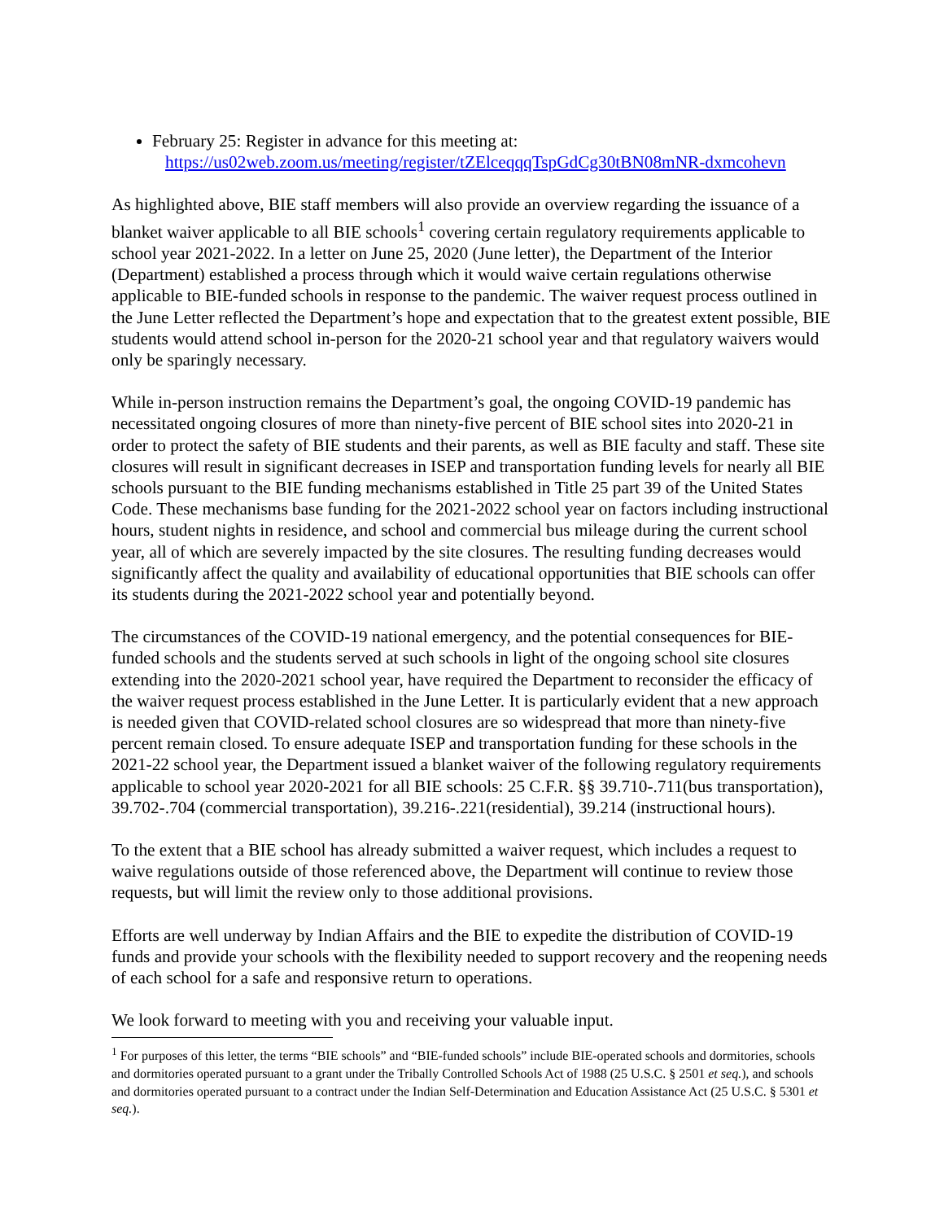February 25: Register in advance for this meeting at:
https://us02web.zoom.us/meeting/register/tZElceqqqTspGdCg30tBN08mNR-dxmcohevn
As highlighted above, BIE staff members will also provide an overview regarding the issuance of a blanket waiver applicable to all BIE schools<sup>1</sup> covering certain regulatory requirements applicable to school year 2021-2022. In a letter on June 25, 2020 (June letter), the Department of the Interior (Department) established a process through which it would waive certain regulations otherwise applicable to BIE-funded schools in response to the pandemic. The waiver request process outlined in the June Letter reflected the Department’s hope and expectation that to the greatest extent possible, BIE students would attend school in-person for the 2020-21 school year and that regulatory waivers would only be sparingly necessary.
While in-person instruction remains the Department’s goal, the ongoing COVID-19 pandemic has necessitated ongoing closures of more than ninety-five percent of BIE school sites into 2020-21 in order to protect the safety of BIE students and their parents, as well as BIE faculty and staff. These site closures will result in significant decreases in ISEP and transportation funding levels for nearly all BIE schools pursuant to the BIE funding mechanisms established in Title 25 part 39 of the United States Code. These mechanisms base funding for the 2021-2022 school year on factors including instructional hours, student nights in residence, and school and commercial bus mileage during the current school year, all of which are severely impacted by the site closures. The resulting funding decreases would significantly affect the quality and availability of educational opportunities that BIE schools can offer its students during the 2021-2022 school year and potentially beyond.
The circumstances of the COVID-19 national emergency, and the potential consequences for BIE-funded schools and the students served at such schools in light of the ongoing school site closures extending into the 2020-2021 school year, have required the Department to reconsider the efficacy of the waiver request process established in the June Letter. It is particularly evident that a new approach is needed given that COVID-related school closures are so widespread that more than ninety-five percent remain closed. To ensure adequate ISEP and transportation funding for these schools in the 2021-22 school year, the Department issued a blanket waiver of the following regulatory requirements applicable to school year 2020-2021 for all BIE schools: 25 C.F.R. §§ 39.710-.711(bus transportation), 39.702-.704 (commercial transportation), 39.216-.221(residential), 39.214 (instructional hours).
To the extent that a BIE school has already submitted a waiver request, which includes a request to waive regulations outside of those referenced above, the Department will continue to review those requests, but will limit the review only to those additional provisions.
Efforts are well underway by Indian Affairs and the BIE to expedite the distribution of COVID-19 funds and provide your schools with the flexibility needed to support recovery and the reopening needs of each school for a safe and responsive return to operations.
We look forward to meeting with you and receiving your valuable input.
<sup>1</sup> For purposes of this letter, the terms “BIE schools” and “BIE-funded schools” include BIE-operated schools and dormitories, schools and dormitories operated pursuant to a grant under the Tribally Controlled Schools Act of 1988 (25 U.S.C. § 2501 et seq.), and schools and dormitories operated pursuant to a contract under the Indian Self-Determination and Education Assistance Act (25 U.S.C. § 5301 et seq.).